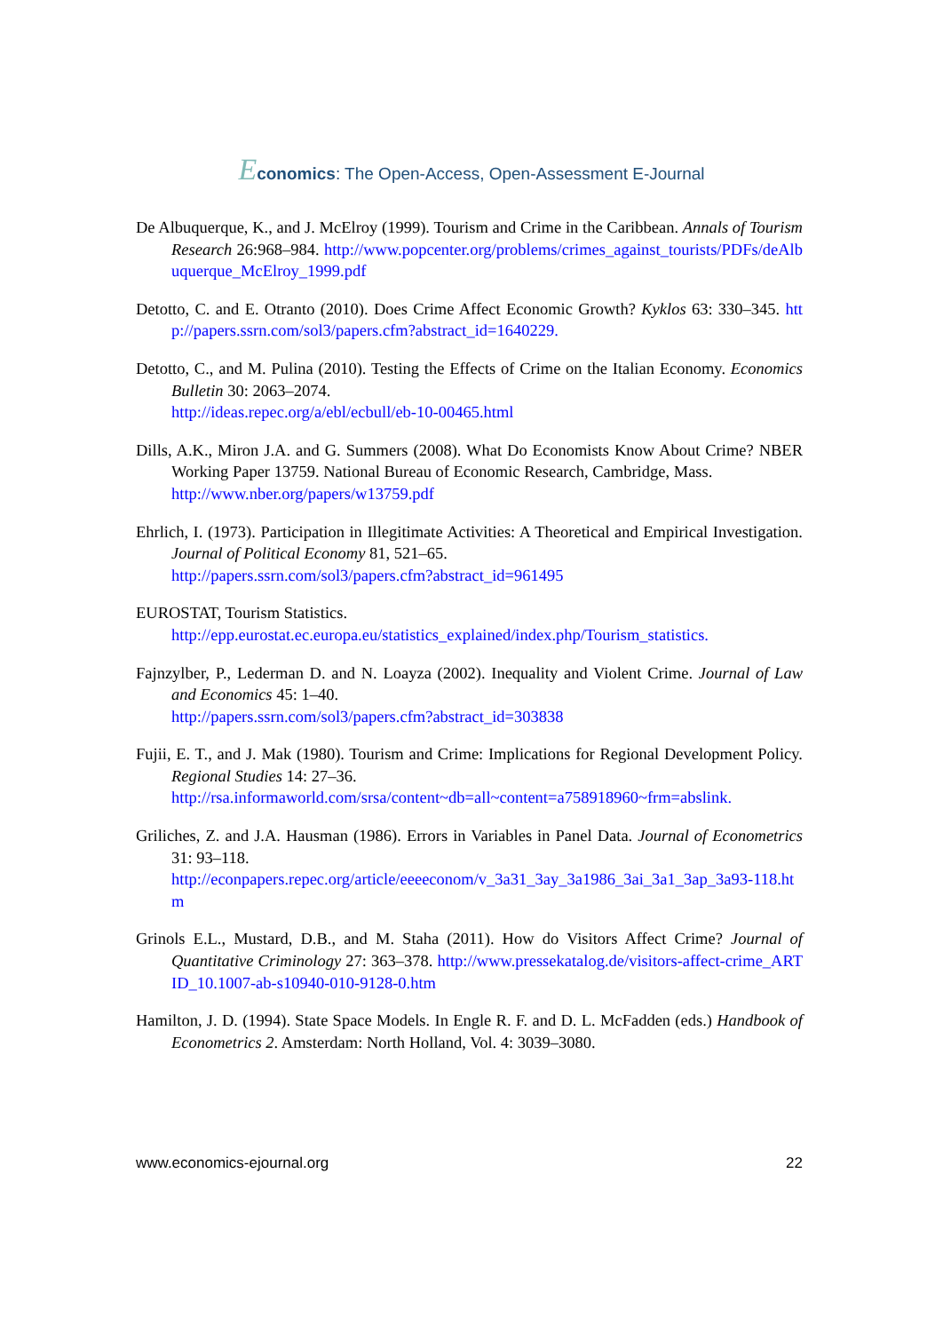Economics: The Open-Access, Open-Assessment E-Journal
De Albuquerque, K., and J. McElroy (1999). Tourism and Crime in the Caribbean. Annals of Tourism Research 26:968–984. http://www.popcenter.org/problems/crimes_against_tourists/PDFs/deAlbuquerque_McElroy_1999.pdf
Detotto, C. and E. Otranto (2010). Does Crime Affect Economic Growth? Kyklos 63: 330–345. http://papers.ssrn.com/sol3/papers.cfm?abstract_id=1640229.
Detotto, C., and M. Pulina (2010). Testing the Effects of Crime on the Italian Economy. Economics Bulletin 30: 2063–2074.
http://ideas.repec.org/a/ebl/ecbull/eb-10-00465.html
Dills, A.K., Miron J.A. and G. Summers (2008). What Do Economists Know About Crime? NBER Working Paper 13759. National Bureau of Economic Research, Cambridge, Mass.
http://www.nber.org/papers/w13759.pdf
Ehrlich, I. (1973). Participation in Illegitimate Activities: A Theoretical and Empirical Investigation. Journal of Political Economy 81, 521–65.
http://papers.ssrn.com/sol3/papers.cfm?abstract_id=961495
EUROSTAT, Tourism Statistics.
http://epp.eurostat.ec.europa.eu/statistics_explained/index.php/Tourism_statistics.
Fajnzylber, P., Lederman D. and N. Loayza (2002). Inequality and Violent Crime. Journal of Law and Economics 45: 1–40.
http://papers.ssrn.com/sol3/papers.cfm?abstract_id=303838
Fujii, E. T., and J. Mak (1980). Tourism and Crime: Implications for Regional Development Policy. Regional Studies 14: 27–36.
http://rsa.informaworld.com/srsa/content~db=all~content=a758918960~frm=abslink.
Griliches, Z. and J.A. Hausman (1986). Errors in Variables in Panel Data. Journal of Econometrics 31: 93–118.
http://econpapers.repec.org/article/eeeeconom/v_3a31_3ay_3a1986_3ai_3a1_3ap_3a93-118.htm
Grinols E.L., Mustard, D.B., and M. Staha (2011). How do Visitors Affect Crime? Journal of Quantitative Criminology 27: 363–378. http://www.pressekatalog.de/visitors-affect-crime_ARTID_10.1007-ab-s10940-010-9128-0.htm
Hamilton, J. D. (1994). State Space Models. In Engle R. F. and D. L. McFadden (eds.) Handbook of Econometrics 2. Amsterdam: North Holland, Vol. 4: 3039–3080.
www.economics-ejournal.org 22